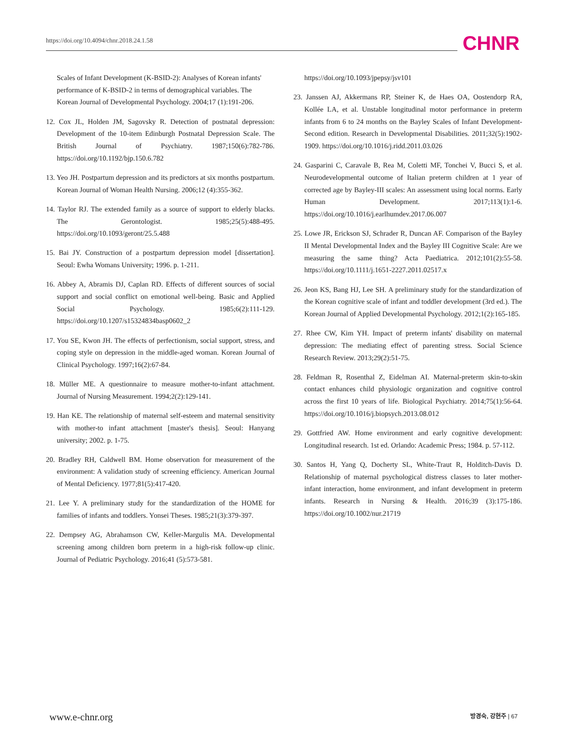https://doi.org/10.4094/chnr.2018.24.1.58 CHNR
Scales of Infant Development (K-BSID-2): Analyses of Korean infants' performance of K-BSID-2 in terms of demographical variables. The Korean Journal of Developmental Psychology. 2004;17 (1):191-206.
12. Cox JL, Holden JM, Sagovsky R. Detection of postnatal depression: Development of the 10-item Edinburgh Postnatal Depression Scale. The British Journal of Psychiatry. 1987;150(6):782-786. https://doi.org/10.1192/bjp.150.6.782
13. Yeo JH. Postpartum depression and its predictors at six months postpartum. Korean Journal of Woman Health Nursing. 2006;12 (4):355-362.
14. Taylor RJ. The extended family as a source of support to elderly blacks. The Gerontologist. 1985;25(5):488-495. https://doi.org/10.1093/geront/25.5.488
15. Bai JY. Construction of a postpartum depression model [dissertation]. Seoul: Ewha Womans University; 1996. p. 1-211.
16. Abbey A, Abramis DJ, Caplan RD. Effects of different sources of social support and social conflict on emotional well-being. Basic and Applied Social Psychology. 1985;6(2):111-129. https://doi.org/10.1207/s15324834basp0602_2
17. You SE, Kwon JH. The effects of perfectionism, social support, stress, and coping style on depression in the middle-aged woman. Korean Journal of Clinical Psychology. 1997;16(2):67-84.
18. Müller ME. A questionnaire to measure mother-to-infant attachment. Journal of Nursing Measurement. 1994;2(2):129-141.
19. Han KE. The relationship of maternal self-esteem and maternal sensitivity with mother-to infant attachment [master's thesis]. Seoul: Hanyang university; 2002. p. 1-75.
20. Bradley RH, Caldwell BM. Home observation for measurement of the environment: A validation study of screening efficiency. American Journal of Mental Deficiency. 1977;81(5):417-420.
21. Lee Y. A preliminary study for the standardization of the HOME for families of infants and toddlers. Yonsei Theses. 1985;21(3):379-397.
22. Dempsey AG, Abrahamson CW, Keller-Margulis MA. Developmental screening among children born preterm in a high-risk follow-up clinic. Journal of Pediatric Psychology. 2016;41 (5):573-581.
https://doi.org/10.1093/jpepsy/jsv101
23. Janssen AJ, Akkermans RP, Steiner K, de Haes OA, Oostendorp RA, Kollée LA, et al. Unstable longitudinal motor performance in preterm infants from 6 to 24 months on the Bayley Scales of Infant Development-Second edition. Research in Developmental Disabilities. 2011;32(5):1902-1909. https://doi.org/10.1016/j.ridd.2011.03.026
24. Gasparini C, Caravale B, Rea M, Coletti MF, Tonchei V, Bucci S, et al. Neurodevelopmental outcome of Italian preterm children at 1 year of corrected age by Bayley-III scales: An assessment using local norms. Early Human Development. 2017;113(1):1-6. https://doi.org/10.1016/j.earlhumdev.2017.06.007
25. Lowe JR, Erickson SJ, Schrader R, Duncan AF. Comparison of the Bayley II Mental Developmental Index and the Bayley III Cognitive Scale: Are we measuring the same thing? Acta Paediatrica. 2012;101(2):55-58. https://doi.org/10.1111/j.1651-2227.2011.02517.x
26. Jeon KS, Bang HJ, Lee SH. A preliminary study for the standardization of the Korean cognitive scale of infant and toddler development (3rd ed.). The Korean Journal of Applied Developmental Psychology. 2012;1(2):165-185.
27. Rhee CW, Kim YH. Impact of preterm infants' disability on maternal depression: The mediating effect of parenting stress. Social Science Research Review. 2013;29(2):51-75.
28. Feldman R, Rosenthal Z, Eidelman AI. Maternal-preterm skin-to-skin contact enhances child physiologic organization and cognitive control across the first 10 years of life. Biological Psychiatry. 2014;75(1):56-64. https://doi.org/10.1016/j.biopsych.2013.08.012
29. Gottfried AW. Home environment and early cognitive development: Longitudinal research. 1st ed. Orlando: Academic Press; 1984. p. 57-112.
30. Santos H, Yang Q, Docherty SL, White-Traut R, Holditch-Davis D. Relationship of maternal psychological distress classes to later mother-infant interaction, home environment, and infant development in preterm infants. Research in Nursing & Health. 2016;39 (3):175-186. https://doi.org/10.1002/nur.21719
www.e-chnr.org 방경숙, 강현주 | 67